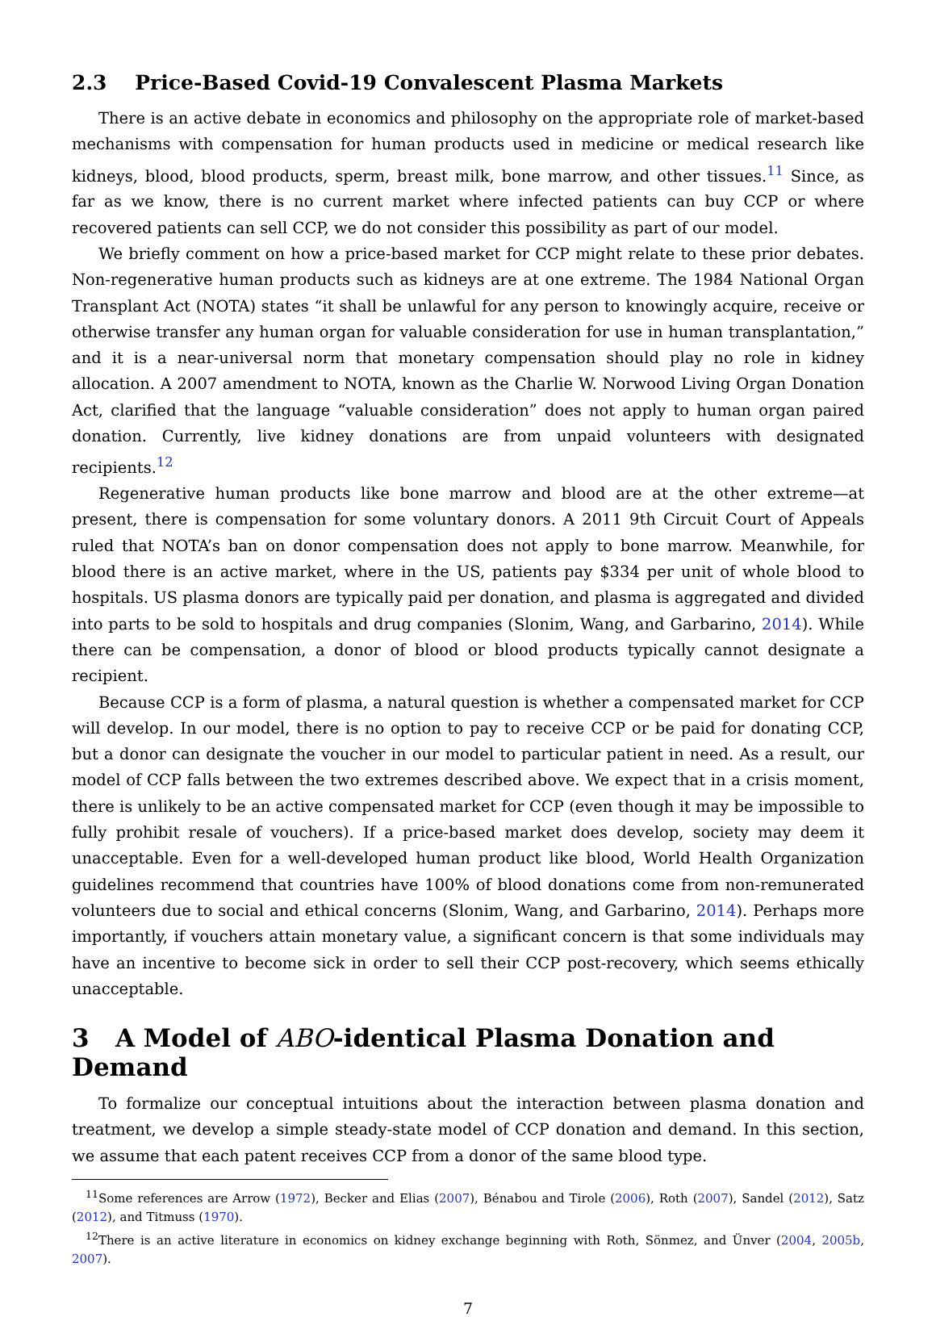2.3 Price-Based Covid-19 Convalescent Plasma Markets
There is an active debate in economics and philosophy on the appropriate role of market-based mechanisms with compensation for human products used in medicine or medical research like kidneys, blood, blood products, sperm, breast milk, bone marrow, and other tissues.<sup>11</sup> Since, as far as we know, there is no current market where infected patients can buy CCP or where recovered patients can sell CCP, we do not consider this possibility as part of our model.
We briefly comment on how a price-based market for CCP might relate to these prior debates. Non-regenerative human products such as kidneys are at one extreme. The 1984 National Organ Transplant Act (NOTA) states “it shall be unlawful for any person to knowingly acquire, receive or otherwise transfer any human organ for valuable consideration for use in human transplantation,” and it is a near-universal norm that monetary compensation should play no role in kidney allocation. A 2007 amendment to NOTA, known as the Charlie W. Norwood Living Organ Donation Act, clarified that the language “valuable consideration” does not apply to human organ paired donation. Currently, live kidney donations are from unpaid volunteers with designated recipients.<sup>12</sup>
Regenerative human products like bone marrow and blood are at the other extreme—at present, there is compensation for some voluntary donors. A 2011 9th Circuit Court of Appeals ruled that NOTA’s ban on donor compensation does not apply to bone marrow. Meanwhile, for blood there is an active market, where in the US, patients pay $334 per unit of whole blood to hospitals. US plasma donors are typically paid per donation, and plasma is aggregated and divided into parts to be sold to hospitals and drug companies (Slonim, Wang, and Garbarino, 2014). While there can be compensation, a donor of blood or blood products typically cannot designate a recipient.
Because CCP is a form of plasma, a natural question is whether a compensated market for CCP will develop. In our model, there is no option to pay to receive CCP or be paid for donating CCP, but a donor can designate the voucher in our model to particular patient in need. As a result, our model of CCP falls between the two extremes described above. We expect that in a crisis moment, there is unlikely to be an active compensated market for CCP (even though it may be impossible to fully prohibit resale of vouchers). If a price-based market does develop, society may deem it unacceptable. Even for a well-developed human product like blood, World Health Organization guidelines recommend that countries have 100% of blood donations come from non-remunerated volunteers due to social and ethical concerns (Slonim, Wang, and Garbarino, 2014). Perhaps more importantly, if vouchers attain monetary value, a significant concern is that some individuals may have an incentive to become sick in order to sell their CCP post-recovery, which seems ethically unacceptable.
3 A Model of ABO-identical Plasma Donation and Demand
To formalize our conceptual intuitions about the interaction between plasma donation and treatment, we develop a simple steady-state model of CCP donation and demand. In this section, we assume that each patent receives CCP from a donor of the same blood type.
<sup>11</sup> Some references are Arrow (1972), Becker and Elias (2007), Bénabou and Tirole (2006), Roth (2007), Sandel (2012), Satz (2012), and Titmuss (1970).
<sup>12</sup> There is an active literature in economics on kidney exchange beginning with Roth, Sönmez, and Ünver (2004, 2005b, 2007).
7